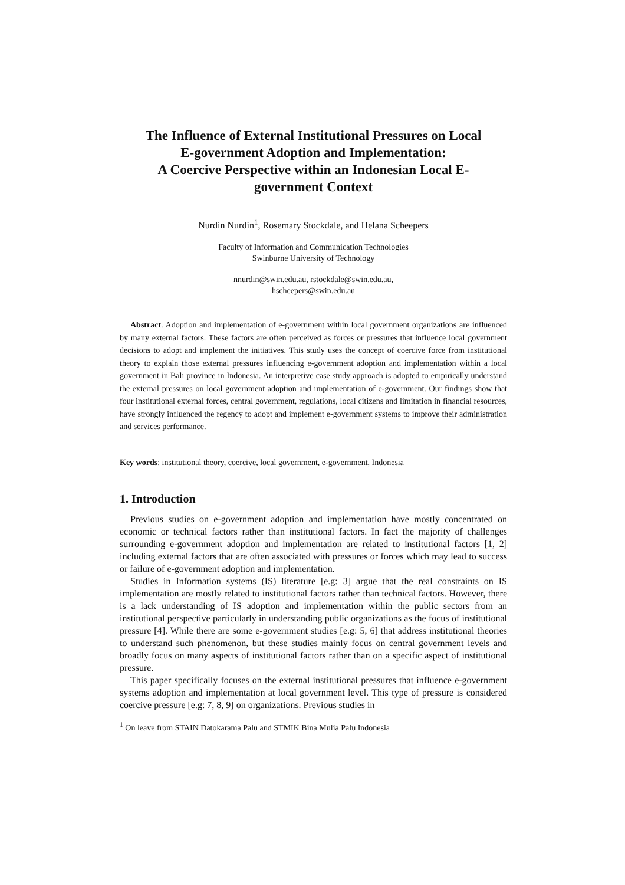The Influence of External Institutional Pressures on Local
E-government Adoption and Implementation:
A Coercive Perspective within an Indonesian Local E-
government Context
Nurdin Nurdin<sup>1</sup>, Rosemary Stockdale, and Helana Scheepers
Faculty of Information and Communication Technologies
Swinburne University of Technology
nnurdin@swin.edu.au, rstockdale@swin.edu.au,
hscheepers@swin.edu.au
Abstract. Adoption and implementation of e-government within local government organizations are influenced by many external factors. These factors are often perceived as forces or pressures that influence local government decisions to adopt and implement the initiatives. This study uses the concept of coercive force from institutional theory to explain those external pressures influencing e-government adoption and implementation within a local government in Bali province in Indonesia. An interpretive case study approach is adopted to empirically understand the external pressures on local government adoption and implementation of e-government. Our findings show that four institutional external forces, central government, regulations, local citizens and limitation in financial resources, have strongly influenced the regency to adopt and implement e-government systems to improve their administration and services performance.
Key words: institutional theory, coercive, local government, e-government, Indonesia
1. Introduction
Previous studies on e-government adoption and implementation have mostly concentrated on economic or technical factors rather than institutional factors. In fact the majority of challenges surrounding e-government adoption and implementation are related to institutional factors [1, 2] including external factors that are often associated with pressures or forces which may lead to success or failure of e-government adoption and implementation.
Studies in Information systems (IS) literature [e.g: 3] argue that the real constraints on IS implementation are mostly related to institutional factors rather than technical factors. However, there is a lack understanding of IS adoption and implementation within the public sectors from an institutional perspective particularly in understanding public organizations as the focus of institutional pressure [4]. While there are some e-government studies [e.g: 5, 6] that address institutional theories to understand such phenomenon, but these studies mainly focus on central government levels and broadly focus on many aspects of institutional factors rather than on a specific aspect of institutional pressure.
This paper specifically focuses on the external institutional pressures that influence e-government systems adoption and implementation at local government level. This type of pressure is considered coercive pressure [e.g: 7, 8, 9] on organizations. Previous studies in
<sup>1</sup> On leave from STAIN Datokarama Palu and STMIK Bina Mulia Palu Indonesia